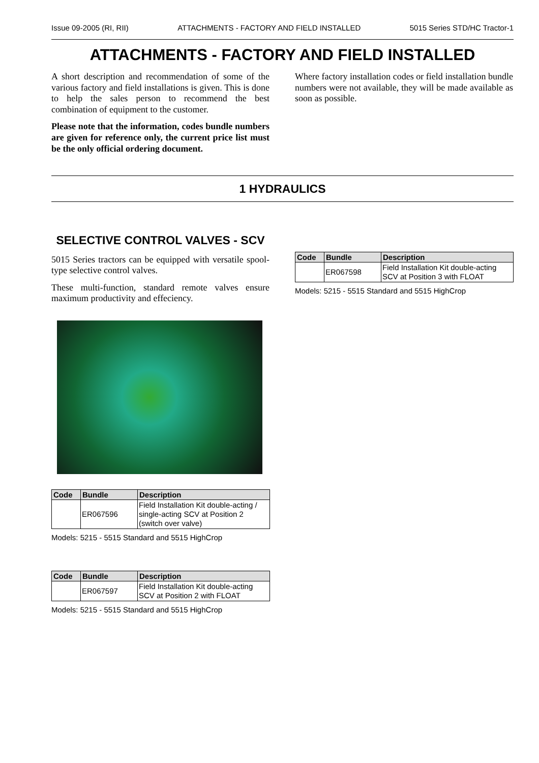Issue 09-2005 (RI, RII) ATTACHMENTS - FACTORY AND FIELD INSTALLED 5015 Series STD/HC Tractor-1
ATTACHMENTS - FACTORY AND FIELD INSTALLED
A short description and recommendation of some of the various factory and field installations is given. This is done to help the sales person to recommend the best combination of equipment to the customer.
Please note that the information, codes bundle numbers are given for reference only, the current price list must be the only official ordering document.
Where factory installation codes or field installation bundle numbers were not available, they will be made available as soon as possible.
1 HYDRAULICS
SELECTIVE CONTROL VALVES - SCV
5015 Series tractors can be equipped with versatile spool-type selective control valves.
These multi-function, standard remote valves ensure maximum productivity and effeciency.
| Code | Bundle | Description |
| --- | --- | --- |
| | ER067596 | Field Installation Kit double-acting / single-acting SCV at Position 2 (switch over valve) |
Models: 5215 - 5515 Standard and 5515 HighCrop
| Code | Bundle | Description |
| --- | --- | --- |
| | ER067597 | Field Installation Kit double-acting SCV at Position 2 with FLOAT |
Models: 5215 - 5515 Standard and 5515 HighCrop
| Code | Bundle | Description |
| --- | --- | --- |
| | ER067598 | Field Installation Kit double-acting SCV at Position 3 with FLOAT |
Models: 5215 - 5515 Standard and 5515 HighCrop